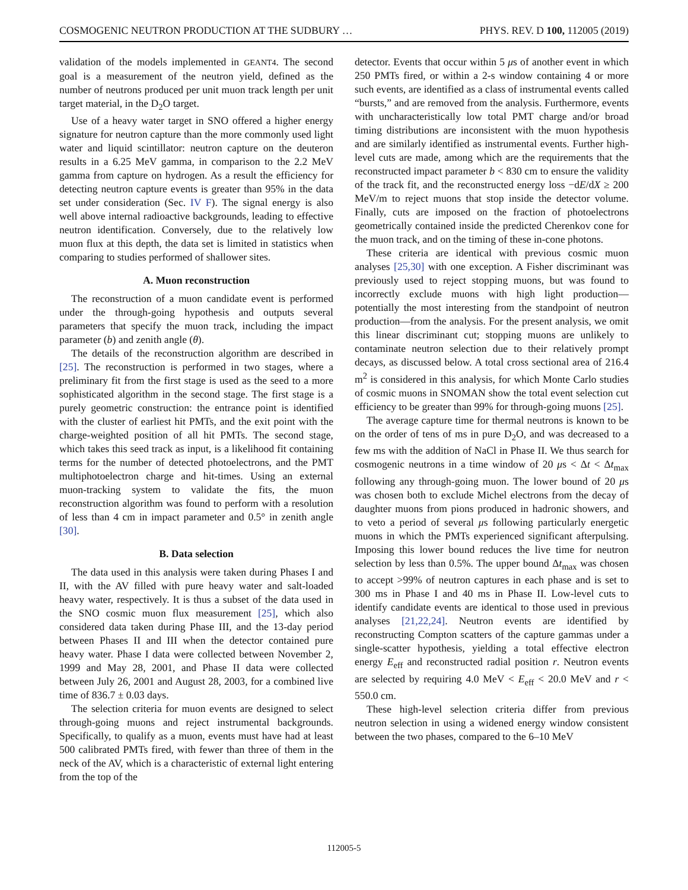COSMOGENIC NEUTRON PRODUCTION AT THE SUDBURY … PHYS. REV. D 100, 112005 (2019)
validation of the models implemented in GEANT4. The second goal is a measurement of the neutron yield, defined as the number of neutrons produced per unit muon track length per unit target material, in the D<sub>2</sub>O target.
Use of a heavy water target in SNO offered a higher energy signature for neutron capture than the more commonly used light water and liquid scintillator: neutron capture on the deuteron results in a 6.25 MeV gamma, in comparison to the 2.2 MeV gamma from capture on hydrogen. As a result the efficiency for detecting neutron capture events is greater than 95% in the data set under consideration (Sec. IV F). The signal energy is also well above internal radioactive backgrounds, leading to effective neutron identification. Conversely, due to the relatively low muon flux at this depth, the data set is limited in statistics when comparing to studies performed of shallower sites.
A. Muon reconstruction
The reconstruction of a muon candidate event is performed under the through-going hypothesis and outputs several parameters that specify the muon track, including the impact parameter (b) and zenith angle (θ).
The details of the reconstruction algorithm are described in [25]. The reconstruction is performed in two stages, where a preliminary fit from the first stage is used as the seed to a more sophisticated algorithm in the second stage. The first stage is a purely geometric construction: the entrance point is identified with the cluster of earliest hit PMTs, and the exit point with the charge-weighted position of all hit PMTs. The second stage, which takes this seed track as input, is a likelihood fit containing terms for the number of detected photoelectrons, and the PMT multiphotoelectron charge and hit-times. Using an external muon-tracking system to validate the fits, the muon reconstruction algorithm was found to perform with a resolution of less than 4 cm in impact parameter and 0.5° in zenith angle [30].
B. Data selection
The data used in this analysis were taken during Phases I and II, with the AV filled with pure heavy water and salt-loaded heavy water, respectively. It is thus a subset of the data used in the SNO cosmic muon flux measurement [25], which also considered data taken during Phase III, and the 13-day period between Phases II and III when the detector contained pure heavy water. Phase I data were collected between November 2, 1999 and May 28, 2001, and Phase II data were collected between July 26, 2001 and August 28, 2003, for a combined live time of 836.7 ± 0.03 days.
The selection criteria for muon events are designed to select through-going muons and reject instrumental backgrounds. Specifically, to qualify as a muon, events must have had at least 500 calibrated PMTs fired, with fewer than three of them in the neck of the AV, which is a characteristic of external light entering from the top of the
detector. Events that occur within 5 μs of another event in which 250 PMTs fired, or within a 2-s window containing 4 or more such events, are identified as a class of instrumental events called “bursts,” and are removed from the analysis. Furthermore, events with uncharacteristically low total PMT charge and/or broad timing distributions are inconsistent with the muon hypothesis and are similarly identified as instrumental events. Further high-level cuts are made, among which are the requirements that the reconstructed impact parameter b < 830 cm to ensure the validity of the track fit, and the reconstructed energy loss −dE/dX ≥ 200 MeV/m to reject muons that stop inside the detector volume. Finally, cuts are imposed on the fraction of photoelectrons geometrically contained inside the predicted Cherenkov cone for the muon track, and on the timing of these in-cone photons.
These criteria are identical with previous cosmic muon analyses [25,30] with one exception. A Fisher discriminant was previously used to reject stopping muons, but was found to incorrectly exclude muons with high light production—potentially the most interesting from the standpoint of neutron production—from the analysis. For the present analysis, we omit this linear discriminant cut; stopping muons are unlikely to contaminate neutron selection due to their relatively prompt decays, as discussed below. A total cross sectional area of 216.4 m<sup>2</sup> is considered in this analysis, for which Monte Carlo studies of cosmic muons in SNOMAN show the total event selection cut efficiency to be greater than 99% for through-going muons [25].
The average capture time for thermal neutrons is known to be on the order of tens of ms in pure D<sub>2</sub>O, and was decreased to a few ms with the addition of NaCl in Phase II. We thus search for cosmogenic neutrons in a time window of 20 μs < Δt < Δt<sub>max</sub> following any through-going muon. The lower bound of 20 μs was chosen both to exclude Michel electrons from the decay of daughter muons from pions produced in hadronic showers, and to veto a period of several μs following particularly energetic muons in which the PMTs experienced significant afterpulsing. Imposing this lower bound reduces the live time for neutron selection by less than 0.5%. The upper bound Δt<sub>max</sub> was chosen to accept >99% of neutron captures in each phase and is set to 300 ms in Phase I and 40 ms in Phase II. Low-level cuts to identify candidate events are identical to those used in previous analyses [21,22,24]. Neutron events are identified by reconstructing Compton scatters of the capture gammas under a single-scatter hypothesis, yielding a total effective electron energy E<sub>eff</sub> and reconstructed radial position r. Neutron events are selected by requiring 4.0 MeV < E<sub>eff</sub> < 20.0 MeV and r < 550.0 cm.
These high-level selection criteria differ from previous neutron selection in using a widened energy window consistent between the two phases, compared to the 6–10 MeV
112005-5